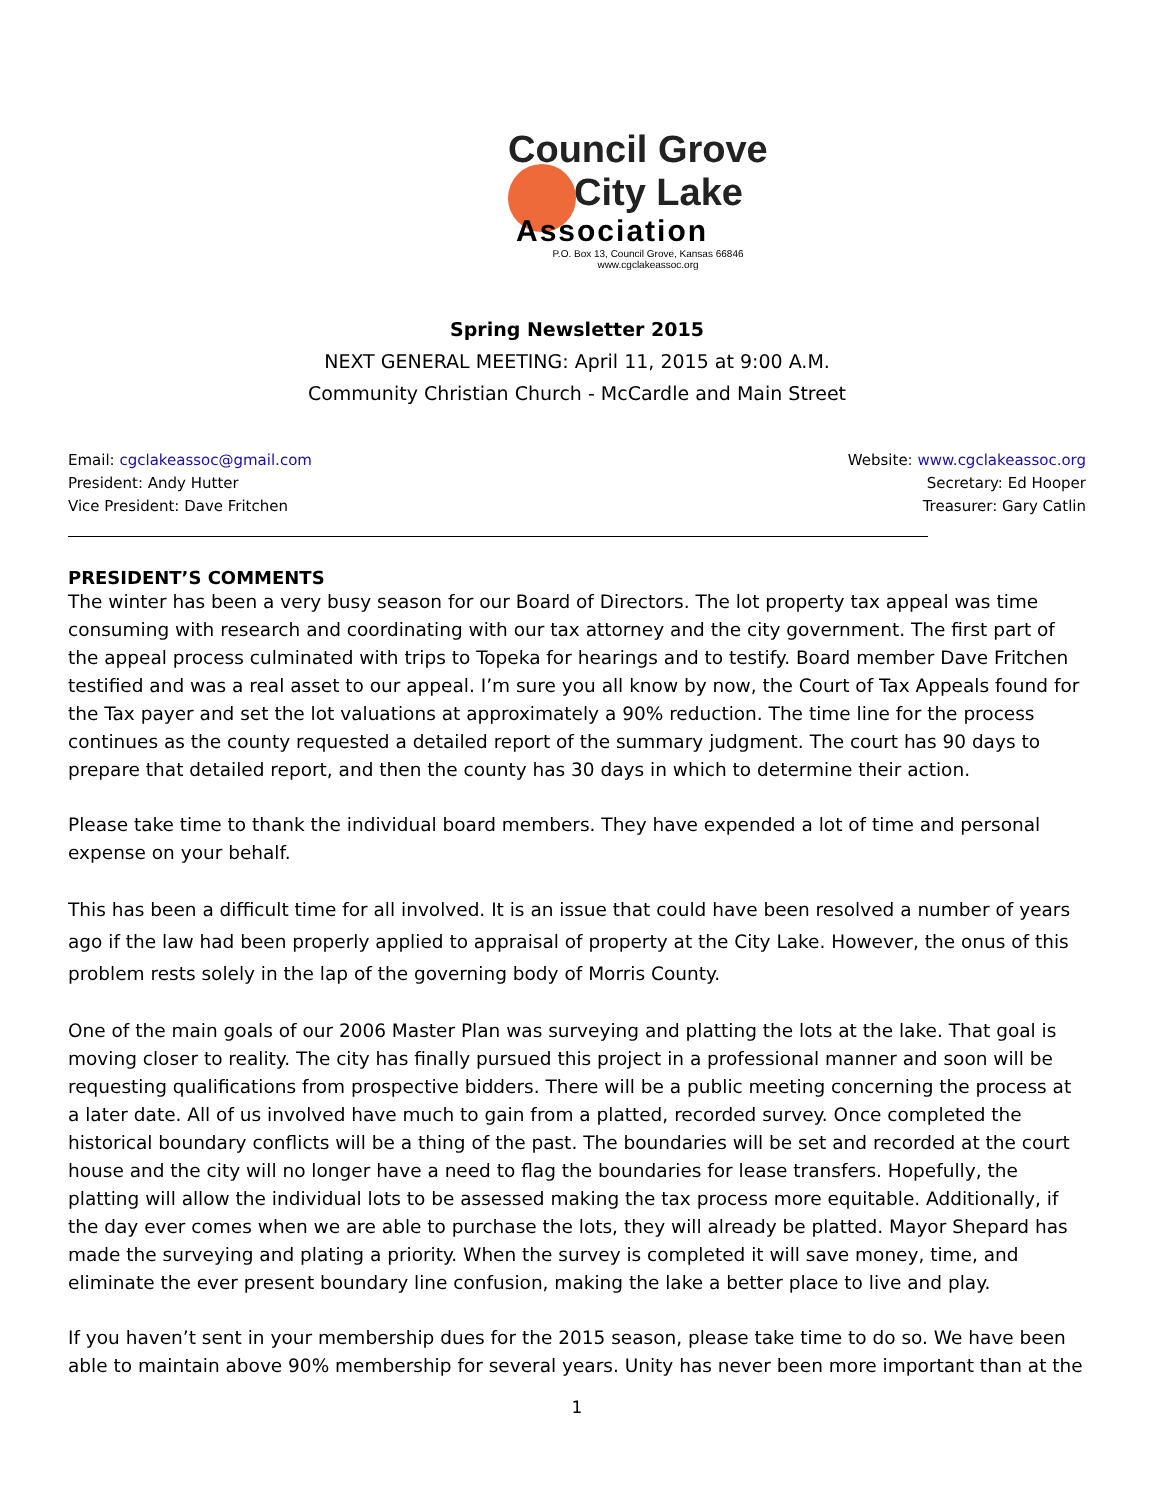Council Grove
City Lake
Association
P.O. Box 13, Council Grove, Kansas 66846
www.cgclakeassoc.org
Spring Newsletter 2015
NEXT GENERAL MEETING: April 11, 2015 at 9:00 A.M.
Community Christian Church - McCardle and Main Street
Email: cgclakeassoc@gmail.com
President: Andy Hutter
Vice President: Dave Fritchen
Website: www.cgclakeassoc.org
Secretary: Ed Hooper
Treasurer: Gary Catlin
PRESIDENT’S COMMENTS
The winter has been a very busy season for our Board of Directors. The lot property tax appeal was time consuming with research and coordinating with our tax attorney and the city government. The first part of the appeal process culminated with trips to Topeka for hearings and to testify. Board member Dave Fritchen testified and was a real asset to our appeal. I’m sure you all know by now, the Court of Tax Appeals found for the Tax payer and set the lot valuations at approximately a 90% reduction. The time line for the process continues as the county requested a detailed report of the summary judgment. The court has 90 days to prepare that detailed report, and then the county has 30 days in which to determine their action.
Please take time to thank the individual board members. They have expended a lot of time and personal expense on your behalf.
This has been a difficult time for all involved. It is an issue that could have been resolved a number of years ago if the law had been properly applied to appraisal of property at the City Lake. However, the onus of this problem rests solely in the lap of the governing body of Morris County.
One of the main goals of our 2006 Master Plan was surveying and platting the lots at the lake. That goal is moving closer to reality. The city has finally pursued this project in a professional manner and soon will be requesting qualifications from prospective bidders. There will be a public meeting concerning the process at a later date. All of us involved have much to gain from a platted, recorded survey. Once completed the historical boundary conflicts will be a thing of the past. The boundaries will be set and recorded at the court house and the city will no longer have a need to flag the boundaries for lease transfers. Hopefully, the platting will allow the individual lots to be assessed making the tax process more equitable. Additionally, if the day ever comes when we are able to purchase the lots, they will already be platted. Mayor Shepard has made the surveying and plating a priority. When the survey is completed it will save money, time, and eliminate the ever present boundary line confusion, making the lake a better place to live and play.
If you haven’t sent in your membership dues for the 2015 season, please take time to do so. We have been able to maintain above 90% membership for several years. Unity has never been more important than at the
1